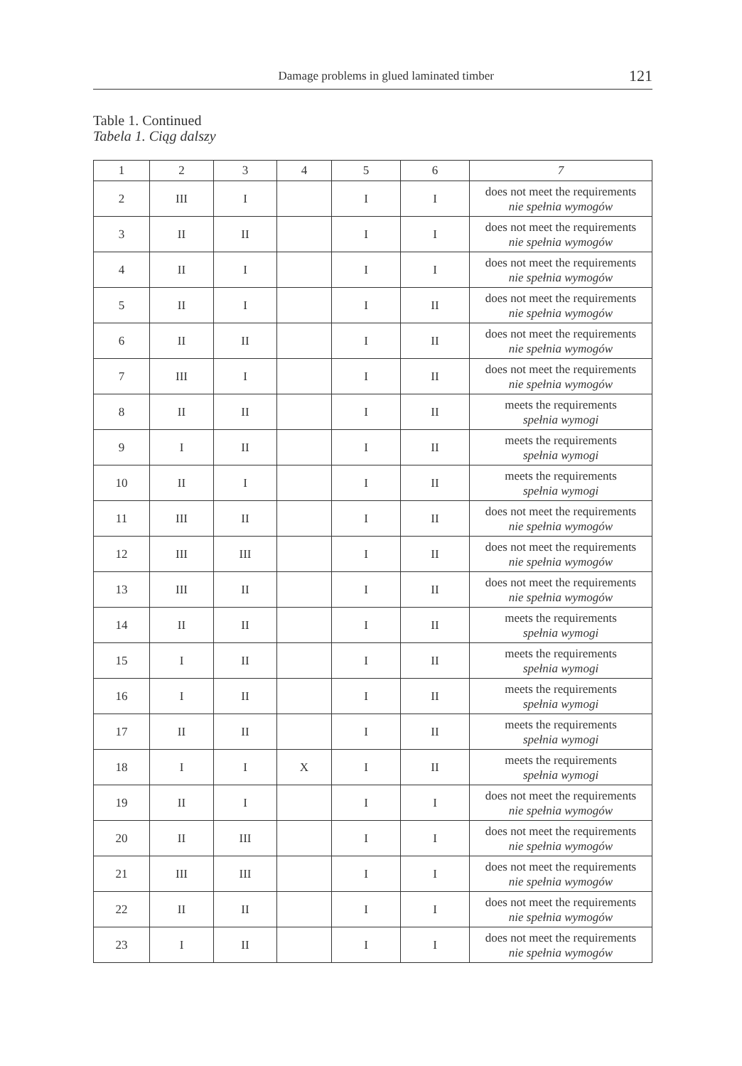Damage problems in glued laminated timber 121
Table 1. Continued
Tabela 1. Ciąg dalszy
| 1 | 2 | 3 | 4 | 5 | 6 | 7 |
| --- | --- | --- | --- | --- | --- | --- |
| 2 | III | I | | I | I | does not meet the requirements nie spełnia wymogów |
| 3 | II | II | | I | I | does not meet the requirements nie spełnia wymogów |
| 4 | II | I | | I | I | does not meet the requirements nie spełnia wymogów |
| 5 | II | I | | I | II | does not meet the requirements nie spełnia wymogów |
| 6 | II | II | | I | II | does not meet the requirements nie spełnia wymogów |
| 7 | III | I | | I | II | does not meet the requirements nie spełnia wymogów |
| 8 | II | II | | I | II | meets the requirements spełnia wymogi |
| 9 | I | II | | I | II | meets the requirements spełnia wymogi |
| 10 | II | I | | I | II | meets the requirements spełnia wymogi |
| 11 | III | II | | I | II | does not meet the requirements nie spełnia wymogów |
| 12 | III | III | | I | II | does not meet the requirements nie spełnia wymogów |
| 13 | III | II | | I | II | does not meet the requirements nie spełnia wymogów |
| 14 | II | II | | I | II | meets the requirements spełnia wymogi |
| 15 | I | II | | I | II | meets the requirements spełnia wymogi |
| 16 | I | II | | I | II | meets the requirements spełnia wymogi |
| 17 | II | II | | I | II | meets the requirements spełnia wymogi |
| 18 | I | I | X | I | II | meets the requirements spełnia wymogi |
| 19 | II | I | | I | I | does not meet the requirements nie spełnia wymogów |
| 20 | II | III | | I | I | does not meet the requirements nie spełnia wymogów |
| 21 | III | III | | I | I | does not meet the requirements nie spełnia wymogów |
| 22 | II | II | | I | I | does not meet the requirements nie spełnia wymogów |
| 23 | I | II | | I | I | does not meet the requirements nie spełnia wymogów |